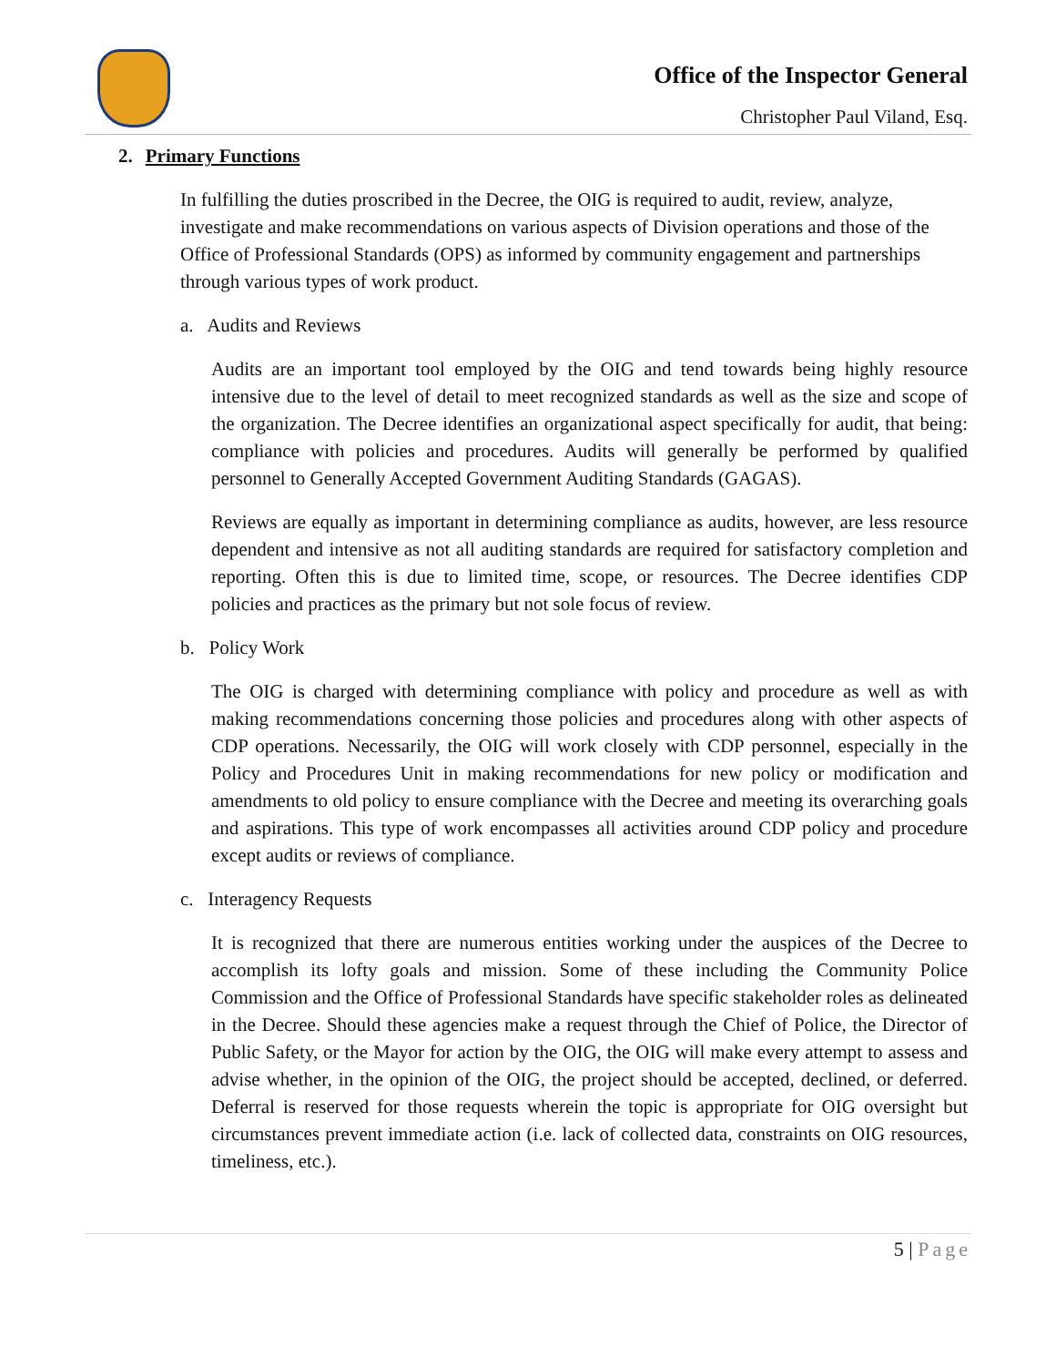Office of the Inspector General
Christopher Paul Viland, Esq.
2. Primary Functions
In fulfilling the duties proscribed in the Decree, the OIG is required to audit, review, analyze, investigate and make recommendations on various aspects of Division operations and those of the Office of Professional Standards (OPS) as informed by community engagement and partnerships through various types of work product.
a. Audits and Reviews
Audits are an important tool employed by the OIG and tend towards being highly resource intensive due to the level of detail to meet recognized standards as well as the size and scope of the organization. The Decree identifies an organizational aspect specifically for audit, that being: compliance with policies and procedures. Audits will generally be performed by qualified personnel to Generally Accepted Government Auditing Standards (GAGAS).
Reviews are equally as important in determining compliance as audits, however, are less resource dependent and intensive as not all auditing standards are required for satisfactory completion and reporting. Often this is due to limited time, scope, or resources. The Decree identifies CDP policies and practices as the primary but not sole focus of review.
b. Policy Work
The OIG is charged with determining compliance with policy and procedure as well as with making recommendations concerning those policies and procedures along with other aspects of CDP operations. Necessarily, the OIG will work closely with CDP personnel, especially in the Policy and Procedures Unit in making recommendations for new policy or modification and amendments to old policy to ensure compliance with the Decree and meeting its overarching goals and aspirations. This type of work encompasses all activities around CDP policy and procedure except audits or reviews of compliance.
c. Interagency Requests
It is recognized that there are numerous entities working under the auspices of the Decree to accomplish its lofty goals and mission. Some of these including the Community Police Commission and the Office of Professional Standards have specific stakeholder roles as delineated in the Decree. Should these agencies make a request through the Chief of Police, the Director of Public Safety, or the Mayor for action by the OIG, the OIG will make every attempt to assess and advise whether, in the opinion of the OIG, the project should be accepted, declined, or deferred. Deferral is reserved for those requests wherein the topic is appropriate for OIG oversight but circumstances prevent immediate action (i.e. lack of collected data, constraints on OIG resources, timeliness, etc.).
5 | Page